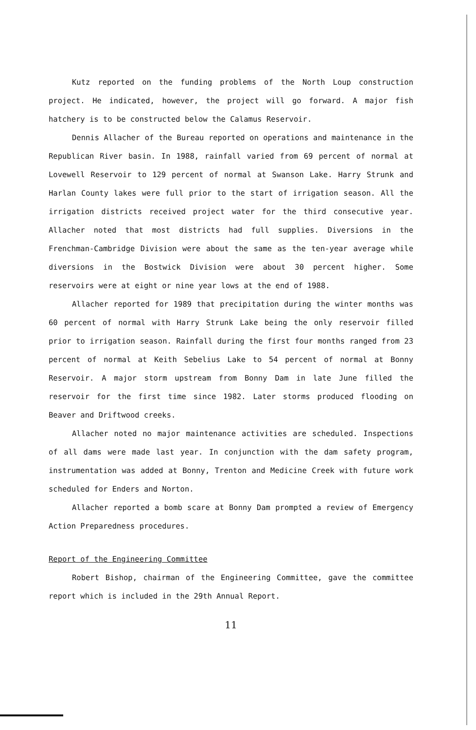Kutz reported on the funding problems of the North Loup construction project. He indicated, however, the project will go forward. A major fish hatchery is to be constructed below the Calamus Reservoir.
Dennis Allacher of the Bureau reported on operations and maintenance in the Republican River basin. In 1988, rainfall varied from 69 percent of normal at Lovewell Reservoir to 129 percent of normal at Swanson Lake. Harry Strunk and Harlan County lakes were full prior to the start of irrigation season. All the irrigation districts received project water for the third consecutive year. Allacher noted that most districts had full supplies. Diversions in the Frenchman-Cambridge Division were about the same as the ten-year average while diversions in the Bostwick Division were about 30 percent higher. Some reservoirs were at eight or nine year lows at the end of 1988.
Allacher reported for 1989 that precipitation during the winter months was 60 percent of normal with Harry Strunk Lake being the only reservoir filled prior to irrigation season. Rainfall during the first four months ranged from 23 percent of normal at Keith Sebelius Lake to 54 percent of normal at Bonny Reservoir. A major storm upstream from Bonny Dam in late June filled the reservoir for the first time since 1982. Later storms produced flooding on Beaver and Driftwood creeks.
Allacher noted no major maintenance activities are scheduled. Inspections of all dams were made last year. In conjunction with the dam safety program, instrumentation was added at Bonny, Trenton and Medicine Creek with future work scheduled for Enders and Norton.
Allacher reported a bomb scare at Bonny Dam prompted a review of Emergency Action Preparedness procedures.
Report of the Engineering Committee
Robert Bishop, chairman of the Engineering Committee, gave the committee report which is included in the 29th Annual Report.
11